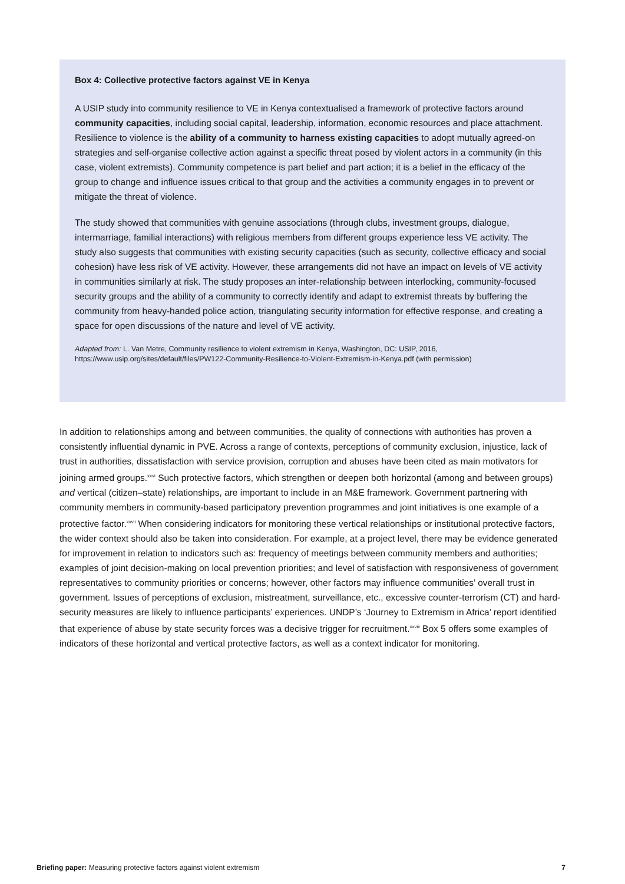Box 4: Collective protective factors against VE in Kenya
A USIP study into community resilience to VE in Kenya contextualised a framework of protective factors around community capacities, including social capital, leadership, information, economic resources and place attachment. Resilience to violence is the ability of a community to harness existing capacities to adopt mutually agreed-on strategies and self-organise collective action against a specific threat posed by violent actors in a community (in this case, violent extremists). Community competence is part belief and part action; it is a belief in the efficacy of the group to change and influence issues critical to that group and the activities a community engages in to prevent or mitigate the threat of violence.
The study showed that communities with genuine associations (through clubs, investment groups, dialogue, intermarriage, familial interactions) with religious members from different groups experience less VE activity. The study also suggests that communities with existing security capacities (such as security, collective efficacy and social cohesion) have less risk of VE activity. However, these arrangements did not have an impact on levels of VE activity in communities similarly at risk. The study proposes an inter-relationship between interlocking, community-focused security groups and the ability of a community to correctly identify and adapt to extremist threats by buffering the community from heavy-handed police action, triangulating security information for effective response, and creating a space for open discussions of the nature and level of VE activity.
Adapted from: L. Van Metre, Community resilience to violent extremism in Kenya, Washington, DC: USIP, 2016, https://www.usip.org/sites/default/files/PW122-Community-Resilience-to-Violent-Extremism-in-Kenya.pdf (with permission)
In addition to relationships among and between communities, the quality of connections with authorities has proven a consistently influential dynamic in PVE. Across a range of contexts, perceptions of community exclusion, injustice, lack of trust in authorities, dissatisfaction with service provision, corruption and abuses have been cited as main motivators for joining armed groups.<sup>xxvi</sup> Such protective factors, which strengthen or deepen both horizontal (among and between groups) and vertical (citizen–state) relationships, are important to include in an M&E framework. Government partnering with community members in community-based participatory prevention programmes and joint initiatives is one example of a protective factor.<sup>xxvii</sup> When considering indicators for monitoring these vertical relationships or institutional protective factors, the wider context should also be taken into consideration. For example, at a project level, there may be evidence generated for improvement in relation to indicators such as: frequency of meetings between community members and authorities; examples of joint decision-making on local prevention priorities; and level of satisfaction with responsiveness of government representatives to community priorities or concerns; however, other factors may influence communities’ overall trust in government. Issues of perceptions of exclusion, mistreatment, surveillance, etc., excessive counter-terrorism (CT) and hard-security measures are likely to influence participants’ experiences. UNDP’s ‘Journey to Extremism in Africa’ report identified that experience of abuse by state security forces was a decisive trigger for recruitment.<sup>xxviii</sup> Box 5 offers some examples of indicators of these horizontal and vertical protective factors, as well as a context indicator for monitoring.
Briefing paper: Measuring protective factors against violent extremism 7